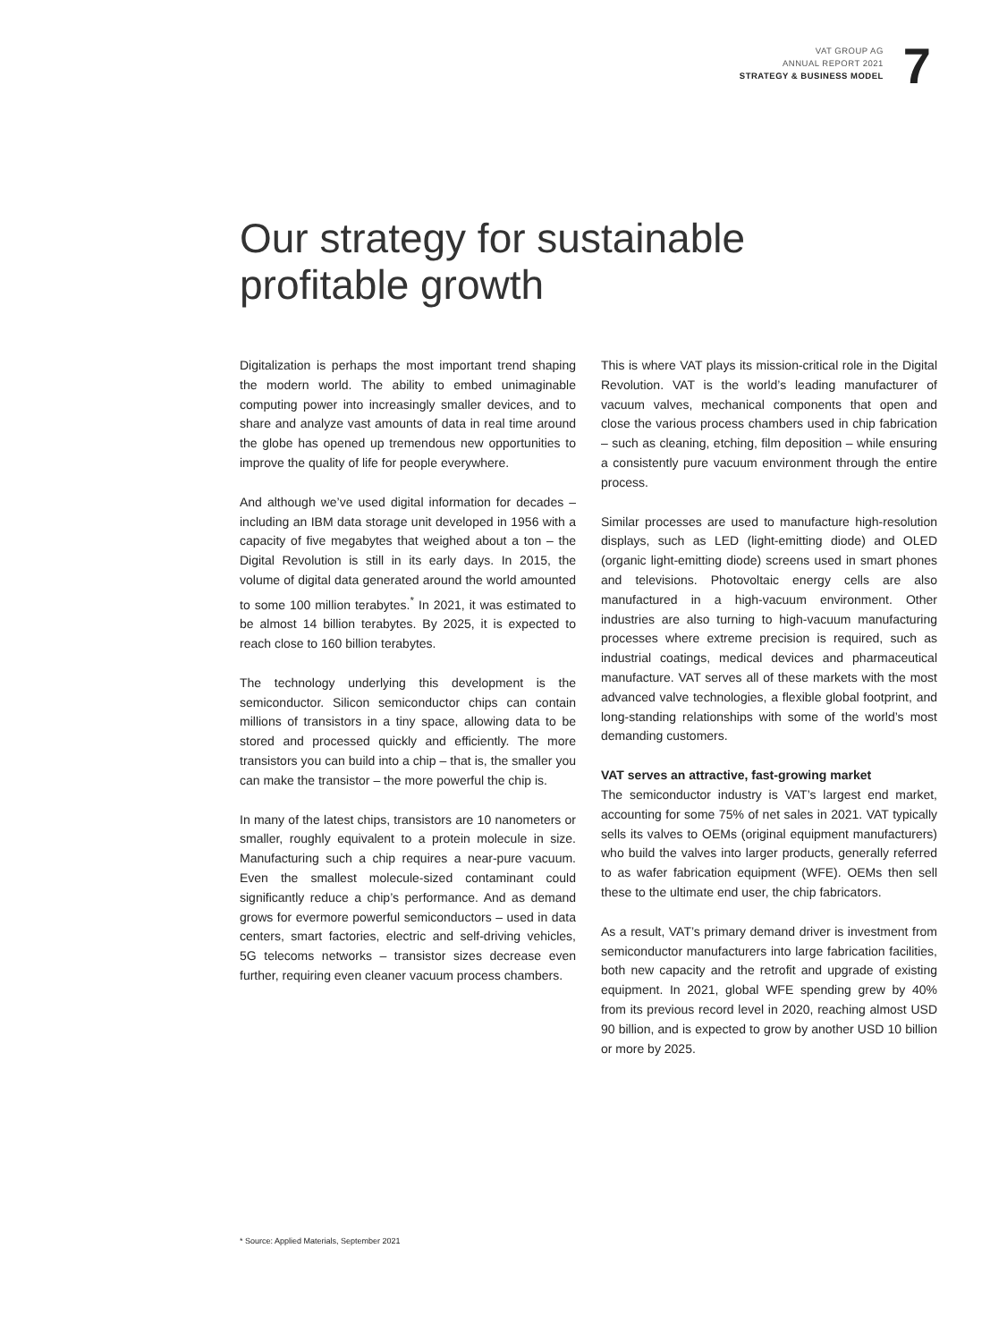VAT GROUP AG
ANNUAL REPORT 2021
STRATEGY & BUSINESS MODEL
7
Our strategy for sustainable
profitable growth
Digitalization is perhaps the most important trend shaping the modern world. The ability to embed unimaginable computing power into increasingly smaller devices, and to share and analyze vast amounts of data in real time around the globe has opened up tremendous new opportunities to improve the quality of life for people everywhere.
And although we’ve used digital information for decades – including an IBM data storage unit developed in 1956 with a capacity of five megabytes that weighed about a ton – the Digital Revolution is still in its early days. In 2015, the volume of digital data generated around the world amounted to some 100 million terabytes.<sup>*</sup> In 2021, it was estimated to be almost 14 billion terabytes. By 2025, it is expected to reach close to 160 billion terabytes.
The technology underlying this development is the semiconductor. Silicon semiconductor chips can contain millions of transistors in a tiny space, allowing data to be stored and processed quickly and efficiently. The more transistors you can build into a chip – that is, the smaller you can make the transistor – the more powerful the chip is.
In many of the latest chips, transistors are 10 nanometers or smaller, roughly equivalent to a protein molecule in size. Manufacturing such a chip requires a near-pure vacuum. Even the smallest molecule-sized contaminant could significantly reduce a chip’s performance. And as demand grows for evermore powerful semiconductors – used in data centers, smart factories, electric and self-driving vehicles, 5G telecoms networks – transistor sizes decrease even further, requiring even cleaner vacuum process chambers.
This is where VAT plays its mission-critical role in the Digital Revolution. VAT is the world’s leading manufacturer of vacuum valves, mechanical components that open and close the various process chambers used in chip fabrication – such as cleaning, etching, film deposition – while ensuring a consistently pure vacuum environment through the entire process.
Similar processes are used to manufacture high-resolution displays, such as LED (light-emitting diode) and OLED (organic light-emitting diode) screens used in smart phones and televisions. Photovoltaic energy cells are also manufactured in a high-vacuum environment. Other industries are also turning to high-vacuum manufacturing processes where extreme precision is required, such as industrial coatings, medical devices and pharmaceutical manufacture. VAT serves all of these markets with the most advanced valve technologies, a flexible global footprint, and long-standing relationships with some of the world’s most demanding customers.
VAT serves an attractive, fast-growing market
The semiconductor industry is VAT’s largest end market, accounting for some 75% of net sales in 2021. VAT typically sells its valves to OEMs (original equipment manufacturers) who build the valves into larger products, generally referred to as wafer fabrication equipment (WFE). OEMs then sell these to the ultimate end user, the chip fabricators.
As a result, VAT’s primary demand driver is investment from semiconductor manufacturers into large fabrication facilities, both new capacity and the retrofit and upgrade of existing equipment. In 2021, global WFE spending grew by 40% from its previous record level in 2020, reaching almost USD 90 billion, and is expected to grow by another USD 10 billion or more by 2025.
* Source: Applied Materials, September 2021